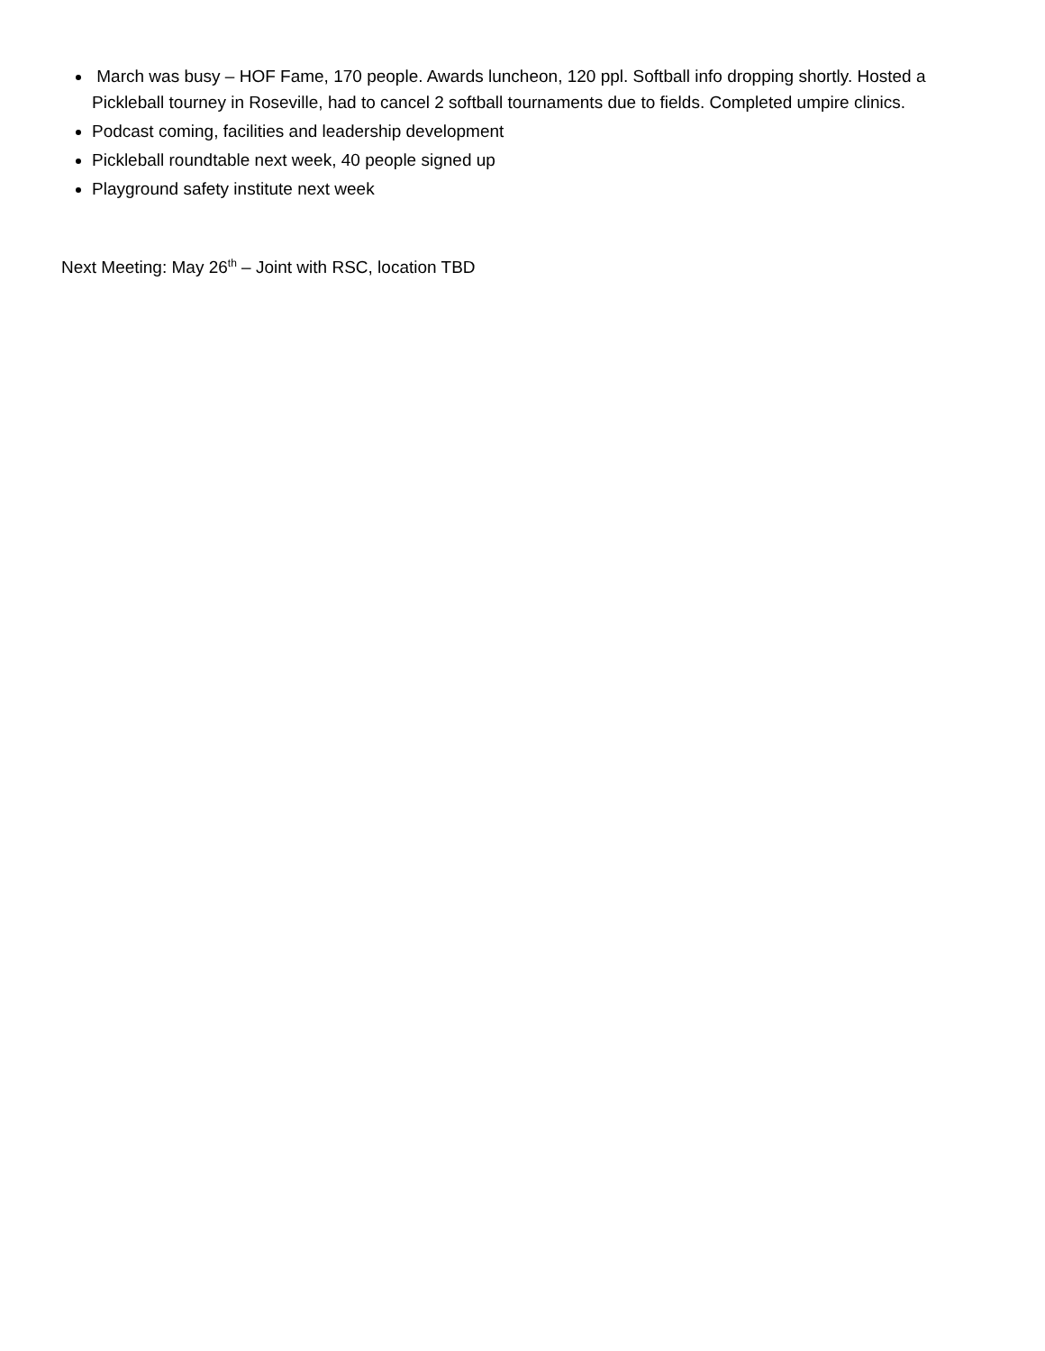March was busy – HOF Fame, 170 people. Awards luncheon, 120 ppl. Softball info dropping shortly. Hosted a Pickleball tourney in Roseville, had to cancel 2 softball tournaments due to fields. Completed umpire clinics.
Podcast coming, facilities and leadership development
Pickleball roundtable next week, 40 people signed up
Playground safety institute next week
Next Meeting: May 26<sup>th</sup> – Joint with RSC, location TBD